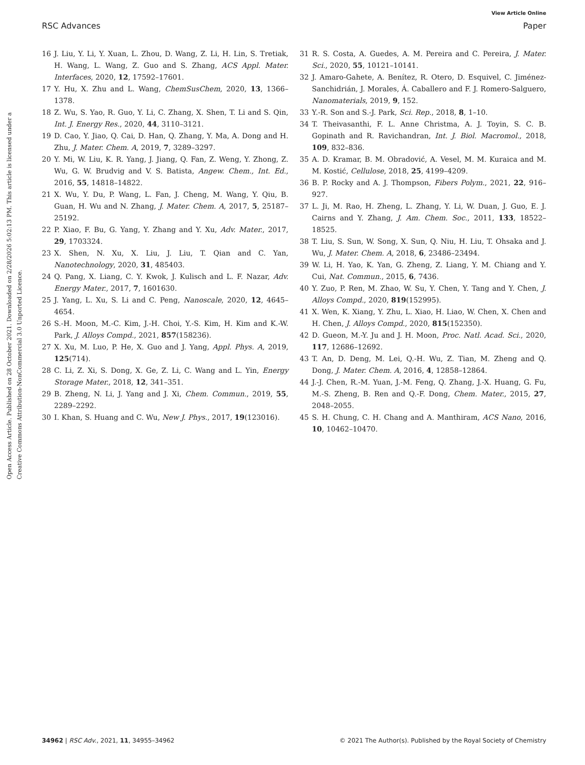View Article Online
RSC Advances Paper
Open Access Article. Published on 28 October 2021. Downloaded on 2/28/2026 5:02:13 PM. This article is licensed under a Creative Commons Attribution-NonCommercial 3.0 Unported Licence.
16 J. Liu, Y. Li, Y. Xuan, L. Zhou, D. Wang, Z. Li, H. Lin, S. Tretiak, H. Wang, L. Wang, Z. Guo and S. Zhang, ACS Appl. Mater. Interfaces, 2020, 12, 17592–17601.
17 Y. Hu, X. Zhu and L. Wang, ChemSusChem, 2020, 13, 1366–1378.
18 Z. Wu, S. Yao, R. Guo, Y. Li, C. Zhang, X. Shen, T. Li and S. Qin, Int. J. Energy Res., 2020, 44, 3110–3121.
19 D. Cao, Y. Jiao, Q. Cai, D. Han, Q. Zhang, Y. Ma, A. Dong and H. Zhu, J. Mater. Chem. A, 2019, 7, 3289–3297.
20 Y. Mi, W. Liu, K. R. Yang, J. Jiang, Q. Fan, Z. Weng, Y. Zhong, Z. Wu, G. W. Brudvig and V. S. Batista, Angew. Chem., Int. Ed., 2016, 55, 14818–14822.
21 X. Wu, Y. Du, P. Wang, L. Fan, J. Cheng, M. Wang, Y. Qiu, B. Guan, H. Wu and N. Zhang, J. Mater. Chem. A, 2017, 5, 25187–25192.
22 P. Xiao, F. Bu, G. Yang, Y. Zhang and Y. Xu, Adv. Mater., 2017, 29, 1703324.
23 X. Shen, N. Xu, X. Liu, J. Liu, T. Qian and C. Yan, Nanotechnology, 2020, 31, 485403.
24 Q. Pang, X. Liang, C. Y. Kwok, J. Kulisch and L. F. Nazar, Adv. Energy Mater., 2017, 7, 1601630.
25 J. Yang, L. Xu, S. Li and C. Peng, Nanoscale, 2020, 12, 4645–4654.
26 S.-H. Moon, M.-C. Kim, J.-H. Choi, Y.-S. Kim, H. Kim and K.-W. Park, J. Alloys Compd., 2021, 857(158236).
27 X. Xu, M. Luo, P. He, X. Guo and J. Yang, Appl. Phys. A, 2019, 125(714).
28 C. Li, Z. Xi, S. Dong, X. Ge, Z. Li, C. Wang and L. Yin, Energy Storage Mater., 2018, 12, 341–351.
29 B. Zheng, N. Li, J. Yang and J. Xi, Chem. Commun., 2019, 55, 2289–2292.
30 I. Khan, S. Huang and C. Wu, New J. Phys., 2017, 19(123016).
31 R. S. Costa, A. Guedes, A. M. Pereira and C. Pereira, J. Mater. Sci., 2020, 55, 10121–10141.
32 J. Amaro-Gahete, A. Benítez, R. Otero, D. Esquivel, C. Jiménez-Sanchidrián, J. Morales, Á. Caballero and F. J. Romero-Salguero, Nanomaterials, 2019, 9, 152.
33 Y.-R. Son and S.-J. Park, Sci. Rep., 2018, 8, 1–10.
34 T. Theivasanthi, F. L. Anne Christma, A. J. Toyin, S. C. B. Gopinath and R. Ravichandran, Int. J. Biol. Macromol., 2018, 109, 832–836.
35 A. D. Kramar, B. M. Obradović, A. Vesel, M. M. Kuraica and M. M. Kostić, Cellulose, 2018, 25, 4199–4209.
36 B. P. Rocky and A. J. Thompson, Fibers Polym., 2021, 22, 916–927.
37 L. Ji, M. Rao, H. Zheng, L. Zhang, Y. Li, W. Duan, J. Guo, E. J. Cairns and Y. Zhang, J. Am. Chem. Soc., 2011, 133, 18522–18525.
38 T. Liu, S. Sun, W. Song, X. Sun, Q. Niu, H. Liu, T. Ohsaka and J. Wu, J. Mater. Chem. A, 2018, 6, 23486–23494.
39 W. Li, H. Yao, K. Yan, G. Zheng, Z. Liang, Y. M. Chiang and Y. Cui, Nat. Commun., 2015, 6, 7436.
40 Y. Zuo, P. Ren, M. Zhao, W. Su, Y. Chen, Y. Tang and Y. Chen, J. Alloys Compd., 2020, 819(152995).
41 X. Wen, K. Xiang, Y. Zhu, L. Xiao, H. Liao, W. Chen, X. Chen and H. Chen, J. Alloys Compd., 2020, 815(152350).
42 D. Gueon, M.-Y. Ju and J. H. Moon, Proc. Natl. Acad. Sci., 2020, 117, 12686–12692.
43 T. An, D. Deng, M. Lei, Q.-H. Wu, Z. Tian, M. Zheng and Q. Dong, J. Mater. Chem. A, 2016, 4, 12858–12864.
44 J.-J. Chen, R.-M. Yuan, J.-M. Feng, Q. Zhang, J.-X. Huang, G. Fu, M.-S. Zheng, B. Ren and Q.-F. Dong, Chem. Mater., 2015, 27, 2048–2055.
45 S. H. Chung, C. H. Chang and A. Manthiram, ACS Nano, 2016, 10, 10462–10470.
34962 | RSC Adv., 2021, 11, 34955–34962 © 2021 The Author(s). Published by the Royal Society of Chemistry